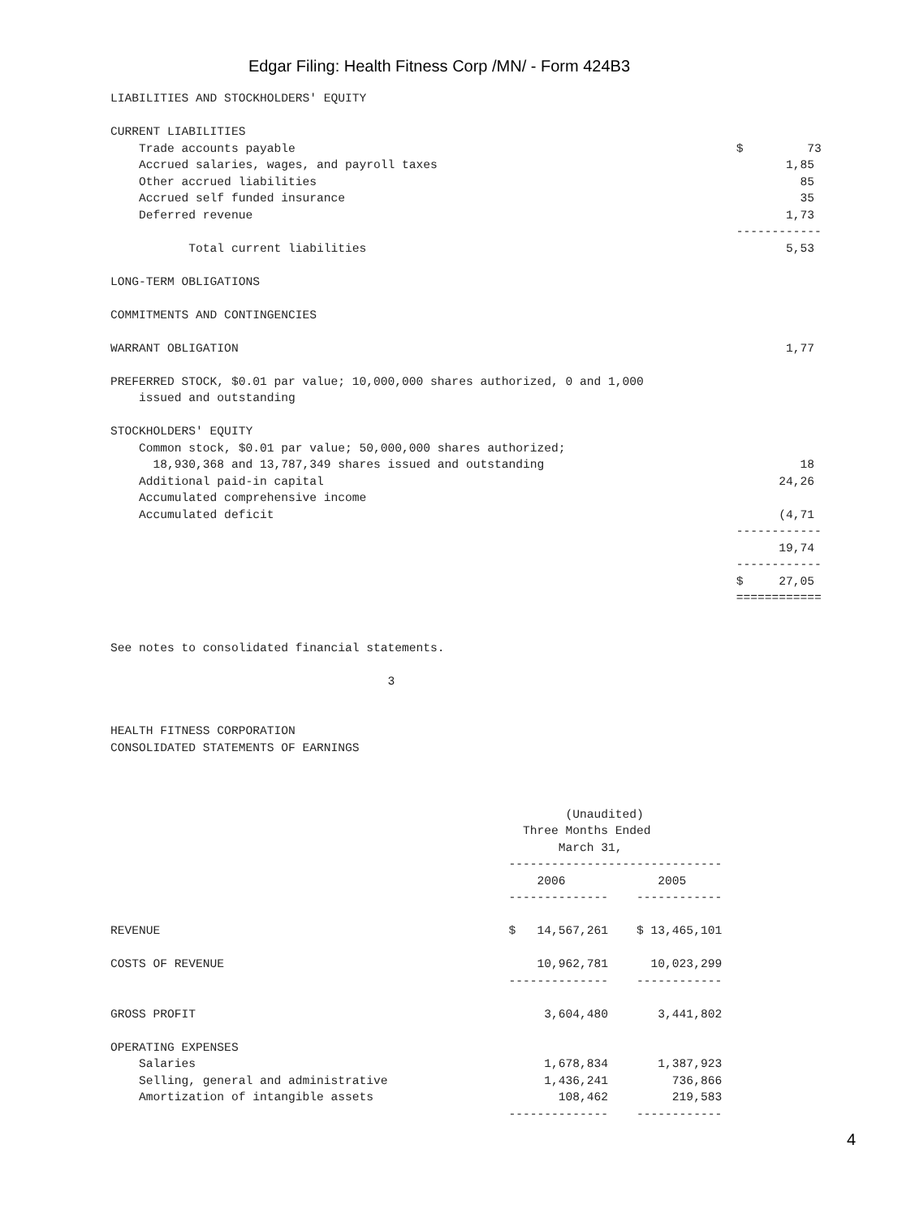Edgar Filing: Health Fitness Corp /MN/ - Form 424B3
LIABILITIES AND STOCKHOLDERS' EQUITY

CURRENT LIABILITIES
    Trade accounts payable                                                              $         73
    Accrued salaries, wages, and payroll taxes                                                 1,85
    Other accrued liabilities                                                                    85
    Accrued self funded insurance                                                                35
    Deferred revenue                                                                           1,73
                                                                                        ------------
           Total current liabilities                                                           5,53

LONG-TERM OBLIGATIONS

COMMITMENTS AND CONTINGENCIES

WARRANT OBLIGATION                                                                             1,77

PREFERRED STOCK, $0.01 par value; 10,000,000 shares authorized, 0 and 1,000
    issued and outstanding

STOCKHOLDERS' EQUITY
    Common stock, $0.01 par value; 50,000,000 shares authorized;
      18,930,368 and 13,787,349 shares issued and outstanding                                    18
    Additional paid-in capital                                                                24,26
    Accumulated comprehensive income
    Accumulated deficit                                                                       (4,71
                                                                                        ------------
                                                                                              19,74
                                                                                        ------------
                                                                                        $     27,05
                                                                                        ============


See notes to consolidated financial statements.

                                       3


HEALTH FITNESS CORPORATION
CONSOLIDATED STATEMENTS OF EARNINGS



                                                                (Unaudited)
                                                          Three Months Ended
                                                               March 31,
                                                        ------------------------------
                                                            2006             2005
                                                        --------------    ------------

REVENUE                                                 $   14,567,261    $ 13,465,101

COSTS OF REVENUE                                            10,962,781      10,023,299
                                                        --------------    ------------

GROSS PROFIT                                                 3,604,480       3,441,802

OPERATING EXPENSES
    Salaries                                                 1,678,834       1,387,923
    Selling, general and administrative                      1,436,241         736,866
    Amortization of intangible assets                          108,462         219,583
                                                        --------------    ------------
4